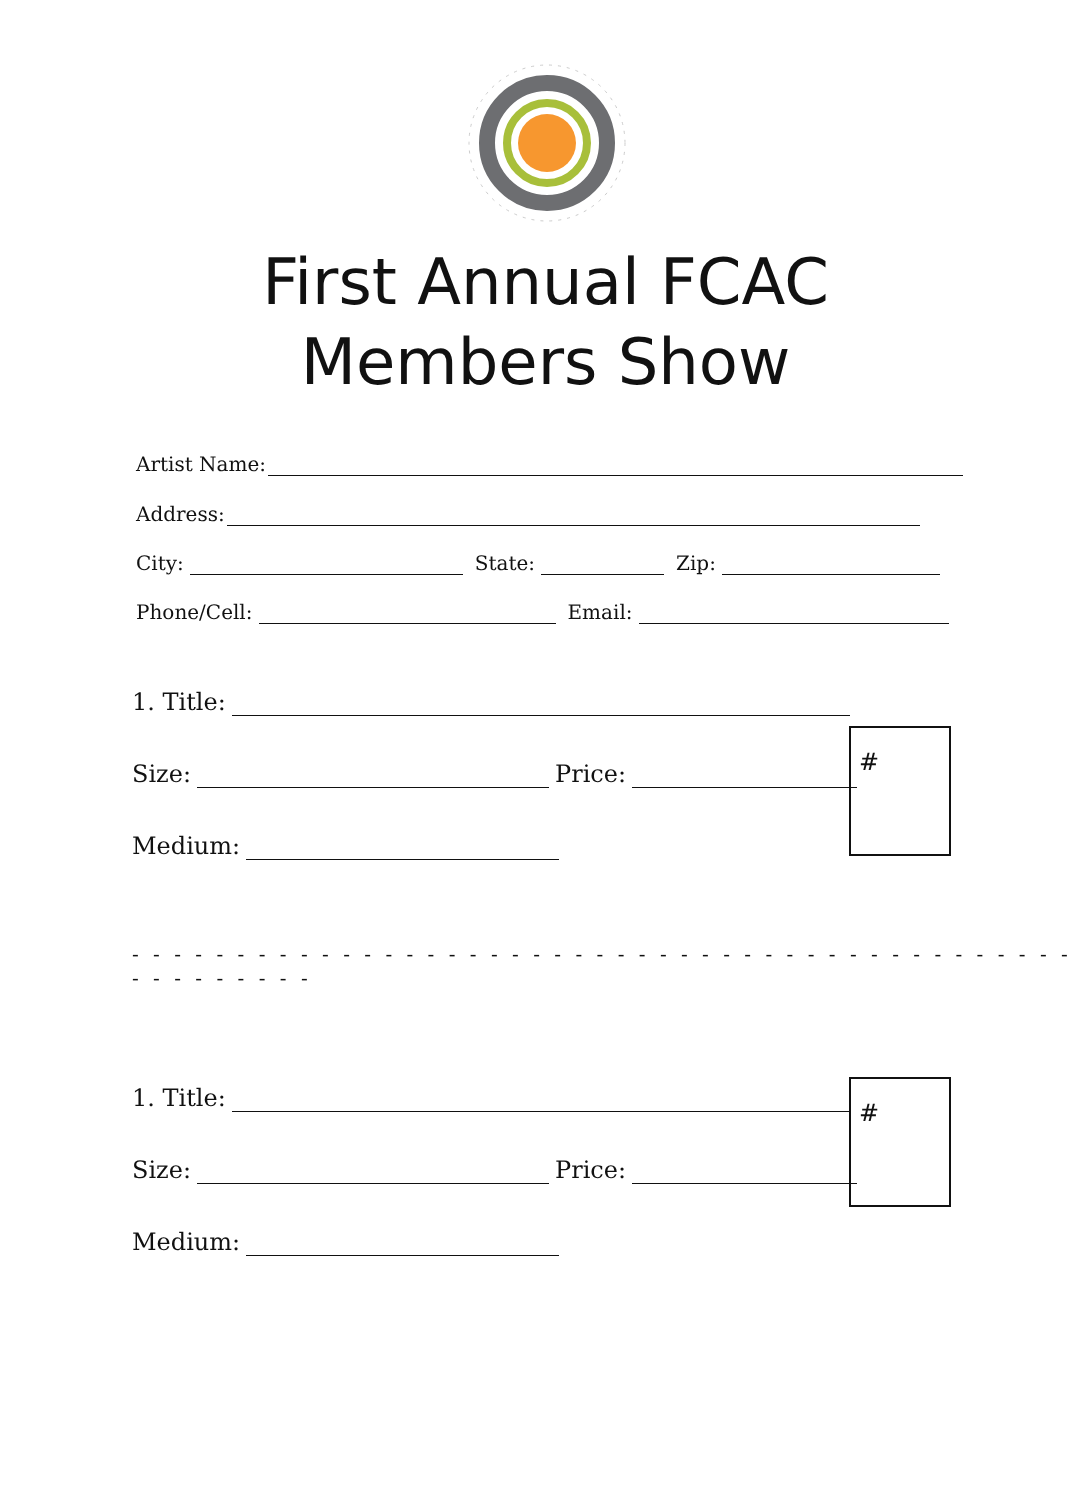First Annual FCAC
Members Show
Artist Name:
Address:
City: State: Zip:
Phone/Cell: Email:
1. Title:
Size: Price:
Medium:
#
- - - - - - - - - - - - - - - - - - - - - - - - - - - - - - - - - - - - - - - - - - - - - - - - - - - - - -
1. Title:
Size: Price:
Medium:
#